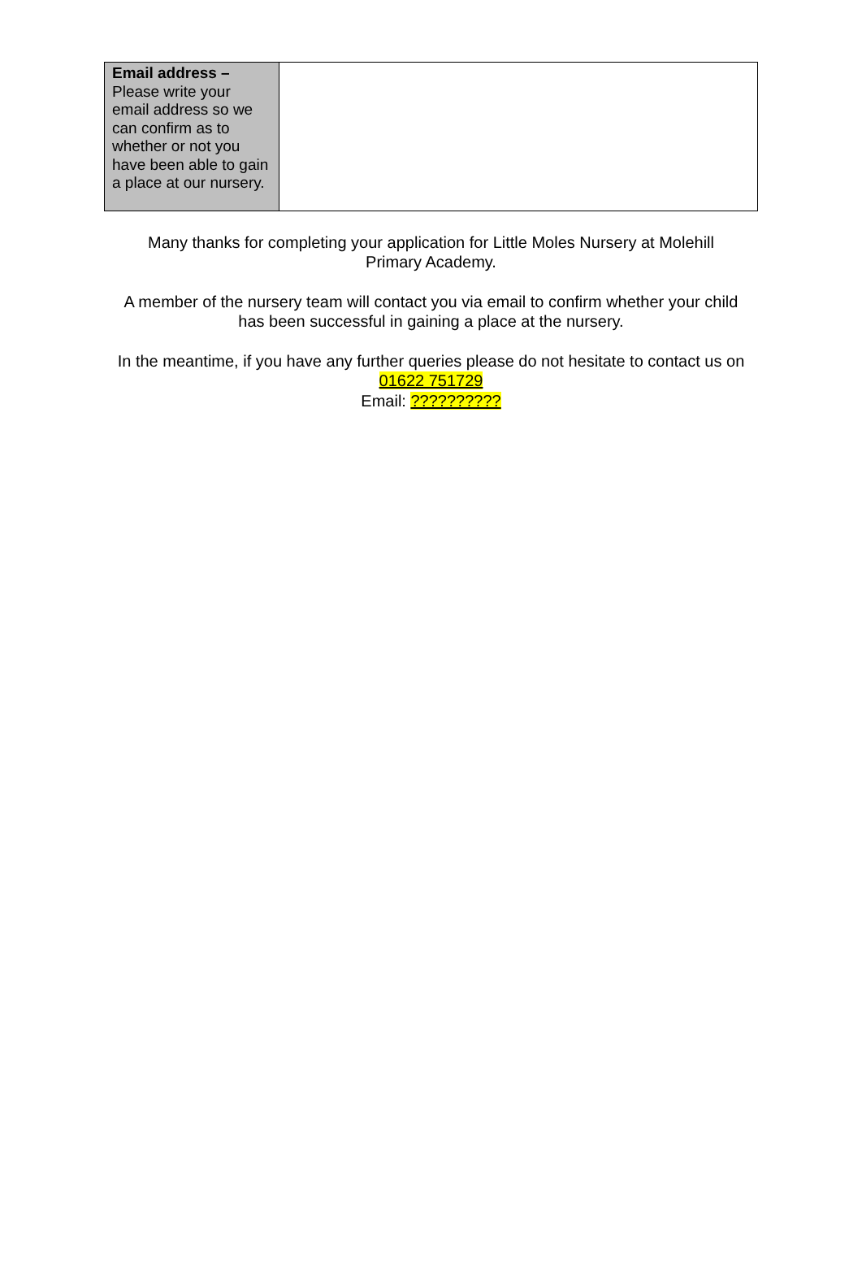| Email address – Please write your email address so we can confirm as to whether or not you have been able to gain a place at our nursery. | |
Many thanks for completing your application for Little Moles Nursery at Molehill Primary Academy.
A member of the nursery team will contact you via email to confirm whether your child has been successful in gaining a place at the nursery.
In the meantime, if you have any further queries please do not hesitate to contact us on 01622 751729
Email: ??????????